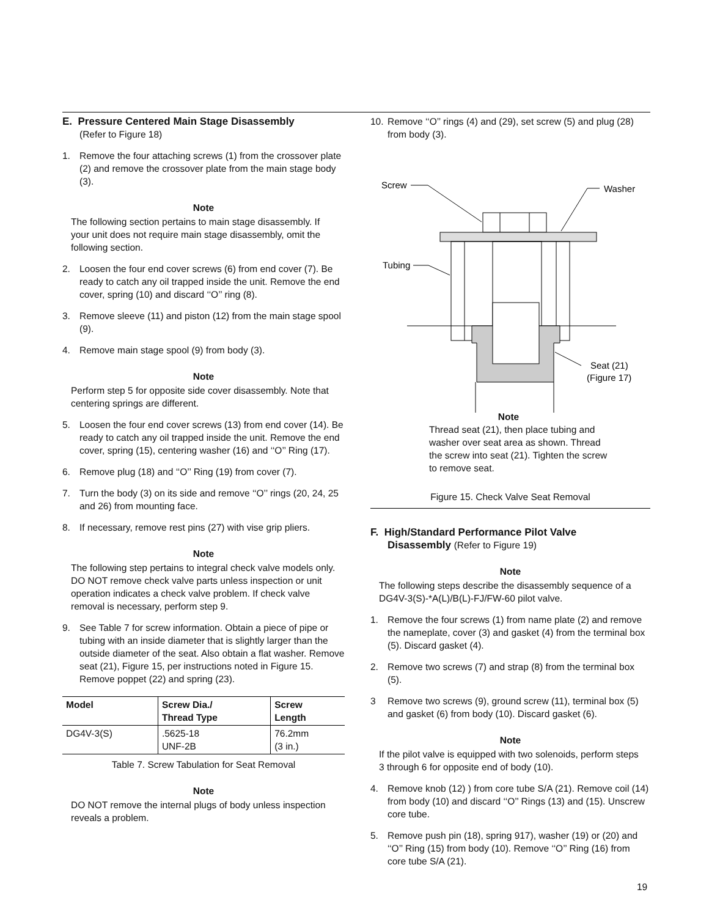E. Pressure Centered Main Stage Disassembly
(Refer to Figure 18)
1. Remove the four attaching screws (1) from the crossover plate (2) and remove the crossover plate from the main stage body (3).
Note
The following section pertains to main stage disassembly. If your unit does not require main stage disassembly, omit the following section.
2. Loosen the four end cover screws (6) from end cover (7). Be ready to catch any oil trapped inside the unit. Remove the end cover, spring (10) and discard ‘‘O’’ ring (8).
3. Remove sleeve (11) and piston (12) from the main stage spool (9).
4. Remove main stage spool (9) from body (3).
Note
Perform step 5 for opposite side cover disassembly. Note that centering springs are different.
5. Loosen the four end cover screws (13) from end cover (14). Be ready to catch any oil trapped inside the unit. Remove the end cover, spring (15), centering washer (16) and ‘‘O’’ Ring (17).
6. Remove plug (18) and ‘‘O’’ Ring (19) from cover (7).
7. Turn the body (3) on its side and remove ‘‘O’’ rings (20, 24, 25 and 26) from mounting face.
8. If necessary, remove rest pins (27) with vise grip pliers.
Note
The following step pertains to integral check valve models only. DO NOT remove check valve parts unless inspection or unit operation indicates a check valve problem. If check valve removal is necessary, perform step 9.
9. See Table 7 for screw information. Obtain a piece of pipe or tubing with an inside diameter that is slightly larger than the outside diameter of the seat. Also obtain a flat washer. Remove seat (21), Figure 15, per instructions noted in Figure 15. Remove poppet (22) and spring (23).
| Model | Screw Dia./ Thread Type | Screw Length |
| --- | --- | --- |
| DG4V-3(S) | .5625-18 UNF-2B | 76.2mm (3 in.) |
Table 7. Screw Tabulation for Seat Removal
Note
DO NOT remove the internal plugs of body unless inspection reveals a problem.
10. Remove ‘‘O’’ rings (4) and (29), set screw (5) and plug (28) from body (3).
Screw
Washer
Tubing
Seat (21)
(Figure 17)
Note
Thread seat (21), then place tubing and washer over seat area as shown. Thread the screw into seat (21). Tighten the screw to remove seat.
Figure 15. Check Valve Seat Removal
F. High/Standard Performance Pilot Valve
Disassembly (Refer to Figure 19)
Note
The following steps describe the disassembly sequence of a DG4V-3(S)-*A(L)/B(L)-FJ/FW-60 pilot valve.
1. Remove the four screws (1) from name plate (2) and remove the nameplate, cover (3) and gasket (4) from the terminal box (5). Discard gasket (4).
2. Remove two screws (7) and strap (8) from the terminal box (5).
3 Remove two screws (9), ground screw (11), terminal box (5) and gasket (6) from body (10). Discard gasket (6).
Note
If the pilot valve is equipped with two solenoids, perform steps 3 through 6 for opposite end of body (10).
4. Remove knob (12) ) from core tube S/A (21). Remove coil (14) from body (10) and discard ‘‘O’’ Rings (13) and (15). Unscrew core tube.
5. Remove push pin (18), spring 917), washer (19) or (20) and ‘‘O’’ Ring (15) from body (10). Remove ‘‘O’’ Ring (16) from core tube S/A (21).
19